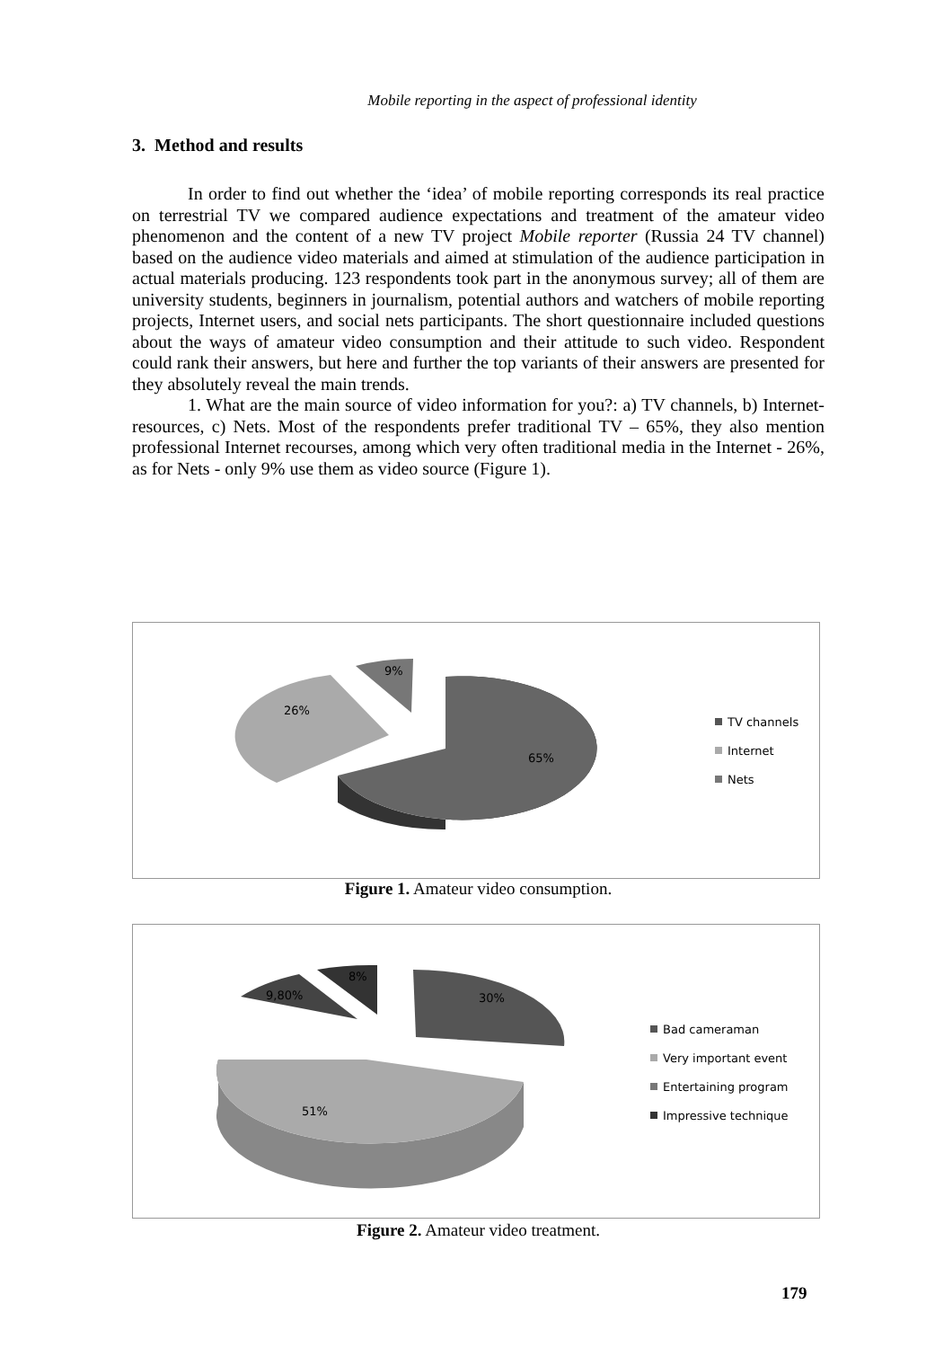Mobile reporting in the aspect of professional identity
3. Method and results
In order to find out whether the ‘idea’ of mobile reporting corresponds its real practice on terrestrial TV we compared audience expectations and treatment of the amateur video phenomenon and the content of a new TV project Mobile reporter (Russia 24 TV channel) based on the audience video materials and aimed at stimulation of the audience participation in actual materials producing. 123 respondents took part in the anonymous survey; all of them are university students, beginners in journalism, potential authors and watchers of mobile reporting projects, Internet users, and social nets participants. The short questionnaire included questions about the ways of amateur video consumption and their attitude to such video. Respondent could rank their answers, but here and further the top variants of their answers are presented for they absolutely reveal the main trends.
1. What are the main source of video information for you?: a) TV channels, b) Internet-resources, c) Nets. Most of the respondents prefer traditional TV – 65%, they also mention professional Internet recourses, among which very often traditional media in the Internet - 26%, as for Nets - only 9% use them as video source (Figure 1).
9%
26%
65%
TV channels
Internet
Nets
Figure 1. Amateur video consumption.
8%
9,80%
30%
51%
Bad cameraman
Very important event
Entertaining program
Impressive technique
Figure 2. Amateur video treatment.
179